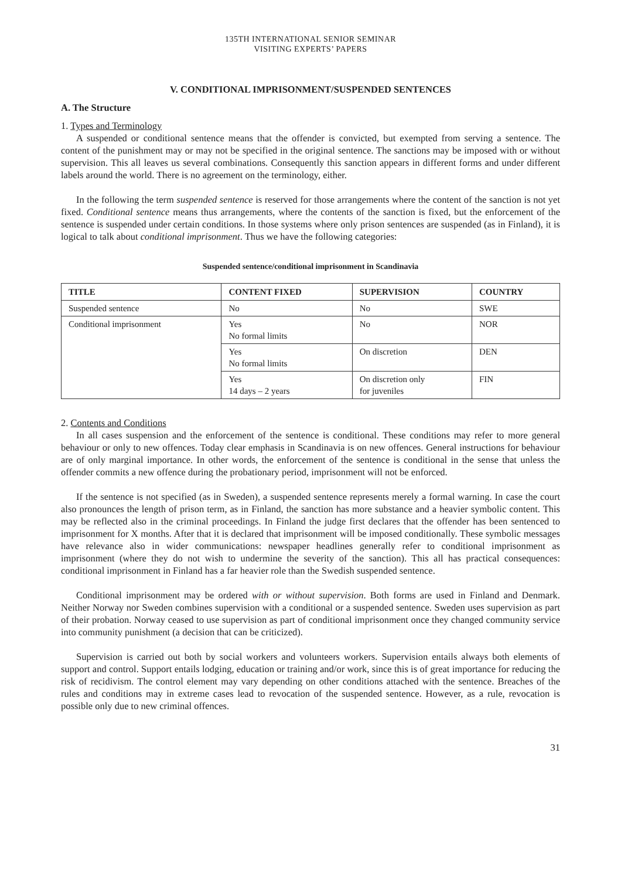135TH INTERNATIONAL SENIOR SEMINAR
VISITING EXPERTS’ PAPERS
V. CONDITIONAL IMPRISONMENT/SUSPENDED SENTENCES
A. The Structure
1. Types and Terminology
A suspended or conditional sentence means that the offender is convicted, but exempted from serving a sentence. The content of the punishment may or may not be specified in the original sentence. The sanctions may be imposed with or without supervision. This all leaves us several combinations. Consequently this sanction appears in different forms and under different labels around the world. There is no agreement on the terminology, either.
In the following the term suspended sentence is reserved for those arrangements where the content of the sanction is not yet fixed. Conditional sentence means thus arrangements, where the contents of the sanction is fixed, but the enforcement of the sentence is suspended under certain conditions. In those systems where only prison sentences are suspended (as in Finland), it is logical to talk about conditional imprisonment. Thus we have the following categories:
Suspended sentence/conditional imprisonment in Scandinavia
| TITLE | CONTENT FIXED | SUPERVISION | COUNTRY |
| --- | --- | --- | --- |
| Suspended sentence | No | No | SWE |
| Conditional imprisonment | Yes No formal limits | No | NOR |
| | Yes No formal limits | On discretion | DEN |
| | Yes 14 days – 2 years | On discretion only for juveniles | FIN |
2. Contents and Conditions
In all cases suspension and the enforcement of the sentence is conditional. These conditions may refer to more general behaviour or only to new offences. Today clear emphasis in Scandinavia is on new offences. General instructions for behaviour are of only marginal importance. In other words, the enforcement of the sentence is conditional in the sense that unless the offender commits a new offence during the probationary period, imprisonment will not be enforced.
If the sentence is not specified (as in Sweden), a suspended sentence represents merely a formal warning. In case the court also pronounces the length of prison term, as in Finland, the sanction has more substance and a heavier symbolic content. This may be reflected also in the criminal proceedings. In Finland the judge first declares that the offender has been sentenced to imprisonment for X months. After that it is declared that imprisonment will be imposed conditionally. These symbolic messages have relevance also in wider communications: newspaper headlines generally refer to conditional imprisonment as imprisonment (where they do not wish to undermine the severity of the sanction). This all has practical consequences: conditional imprisonment in Finland has a far heavier role than the Swedish suspended sentence.
Conditional imprisonment may be ordered with or without supervision. Both forms are used in Finland and Denmark. Neither Norway nor Sweden combines supervision with a conditional or a suspended sentence. Sweden uses supervision as part of their probation. Norway ceased to use supervision as part of conditional imprisonment once they changed community service into community punishment (a decision that can be criticized).
Supervision is carried out both by social workers and volunteers workers. Supervision entails always both elements of support and control. Support entails lodging, education or training and/or work, since this is of great importance for reducing the risk of recidivism. The control element may vary depending on other conditions attached with the sentence. Breaches of the rules and conditions may in extreme cases lead to revocation of the suspended sentence. However, as a rule, revocation is possible only due to new criminal offences.
31